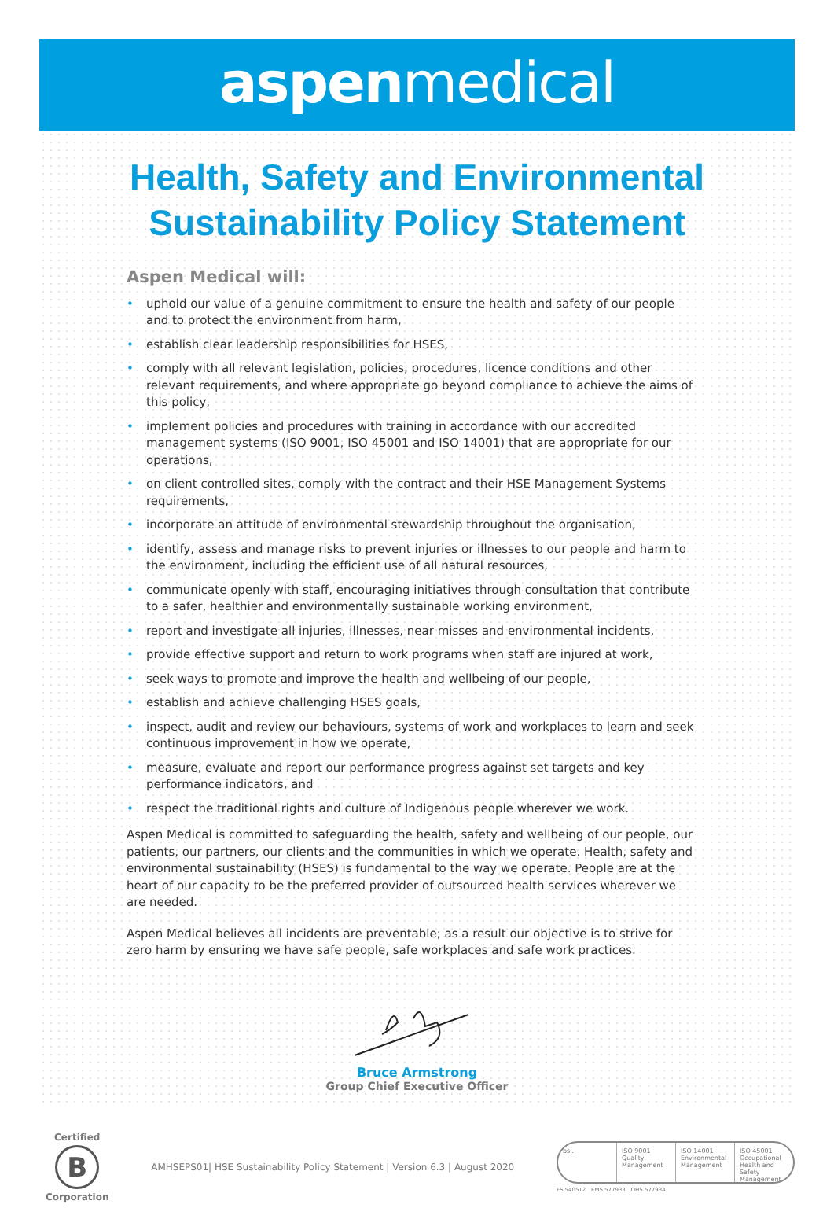aspenmedical
Health, Safety and Environmental
Sustainability Policy Statement
Aspen Medical will:
• uphold our value of a genuine commitment to ensure the health and safety of our people and to protect the environment from harm,
• establish clear leadership responsibilities for HSES,
• comply with all relevant legislation, policies, procedures, licence conditions and other relevant requirements, and where appropriate go beyond compliance to achieve the aims of this policy,
• implement policies and procedures with training in accordance with our accredited management systems (ISO 9001, ISO 45001 and ISO 14001) that are appropriate for our operations,
• on client controlled sites, comply with the contract and their HSE Management Systems requirements,
• incorporate an attitude of environmental stewardship throughout the organisation,
• identify, assess and manage risks to prevent injuries or illnesses to our people and harm to the environment, including the efficient use of all natural resources,
• communicate openly with staff, encouraging initiatives through consultation that contribute to a safer, healthier and environmentally sustainable working environment,
• report and investigate all injuries, illnesses, near misses and environmental incidents,
• provide effective support and return to work programs when staff are injured at work,
• seek ways to promote and improve the health and wellbeing of our people,
• establish and achieve challenging HSES goals,
• inspect, audit and review our behaviours, systems of work and workplaces to learn and seek continuous improvement in how we operate,
• measure, evaluate and report our performance progress against set targets and key performance indicators, and
• respect the traditional rights and culture of Indigenous people wherever we work.
Aspen Medical is committed to safeguarding the health, safety and wellbeing of our people, our patients, our partners, our clients and the communities in which we operate. Health, safety and environmental sustainability (HSES) is fundamental to the way we operate. People are at the heart of our capacity to be the preferred provider of outsourced health services wherever we are needed.
Aspen Medical believes all incidents are preventable; as a result our objective is to strive for zero harm by ensuring we have safe people, safe workplaces and safe work practices.
Bruce Armstrong
Group Chief Executive Officer
Certified
B
Corporation
AMHSEPS01| HSE Sustainability Policy Statement | Version 6.3 | August 2020
bsi. ISO 9001 Quality Management
ISO 14001 Environmental Management
ISO 45001 Occupational Health and Safety Management
FS 540512 EMS 577933 OHS 577934